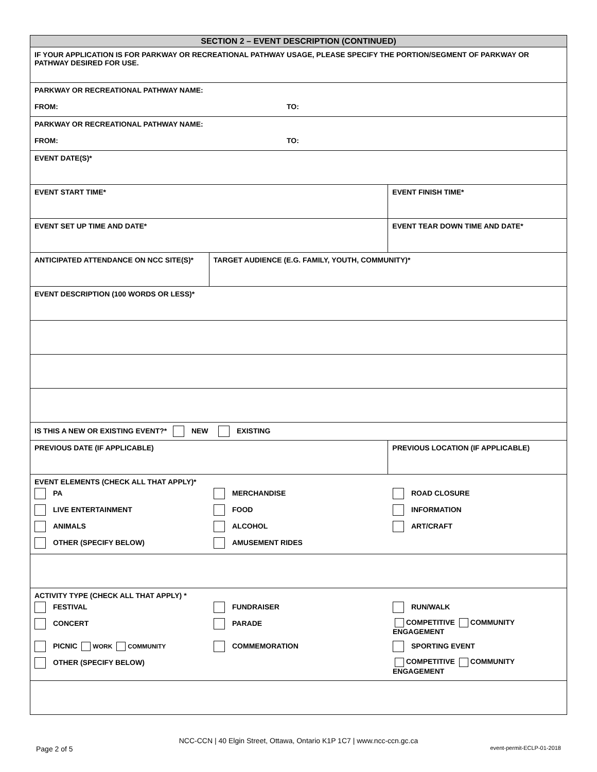| SECTION 2 – EVENT DESCRIPTION (CONTINUED) | | |
| IF YOUR APPLICATION IS FOR PARKWAY OR RECREATIONAL PATHWAY USAGE, PLEASE SPECIFY THE PORTION/SEGMENT OF PARKWAY OR PATHWAY DESIRED FOR USE. | | |
| PARKWAY OR RECREATIONAL PATHWAY NAME: FROM: TO: | | |
| PARKWAY OR RECREATIONAL PATHWAY NAME: FROM: TO: | | |
| EVENT DATE(S)* | | |
| EVENT START TIME* | | EVENT FINISH TIME* |
| EVENT SET UP TIME AND DATE* | | EVENT TEAR DOWN TIME AND DATE* |
| ANTICIPATED ATTENDANCE ON NCC SITE(S)* | TARGET AUDIENCE (E.G. FAMILY, YOUTH, COMMUNITY)* | |
| EVENT DESCRIPTION (100 WORDS OR LESS)* | | |
| IS THIS A NEW OR EXISTING EVENT?* NEW EXISTING | | |
| PREVIOUS DATE (IF APPLICABLE) | | PREVIOUS LOCATION (IF APPLICABLE) |
| EVENT ELEMENTS (CHECK ALL THAT APPLY)* PA MERCHANDISE ROAD CLOSURE LIVE ENTERTAINMENT FOOD INFORMATION ANIMALS ALCOHOL ART/CRAFT OTHER (SPECIFY BELOW) AMUSEMENT RIDES | | |
| ACTIVITY TYPE (CHECK ALL THAT APPLY) * FESTIVAL FUNDRAISER RUN/WALK CONCERT PARADE COMPETITIVE COMMUNITY ENGAGEMENT PICNIC WORK COMMUNITY COMMEMORATION SPORTING EVENT OTHER (SPECIFY BELOW) COMPETITIVE COMMUNITY ENGAGEMENT | | |
NCC-CCN | 40 Elgin Street, Ottawa, Ontario K1P 1C7 | www.ncc-ccn.gc.ca
Page 2 of 5 event-permit-ECLP-01-2018